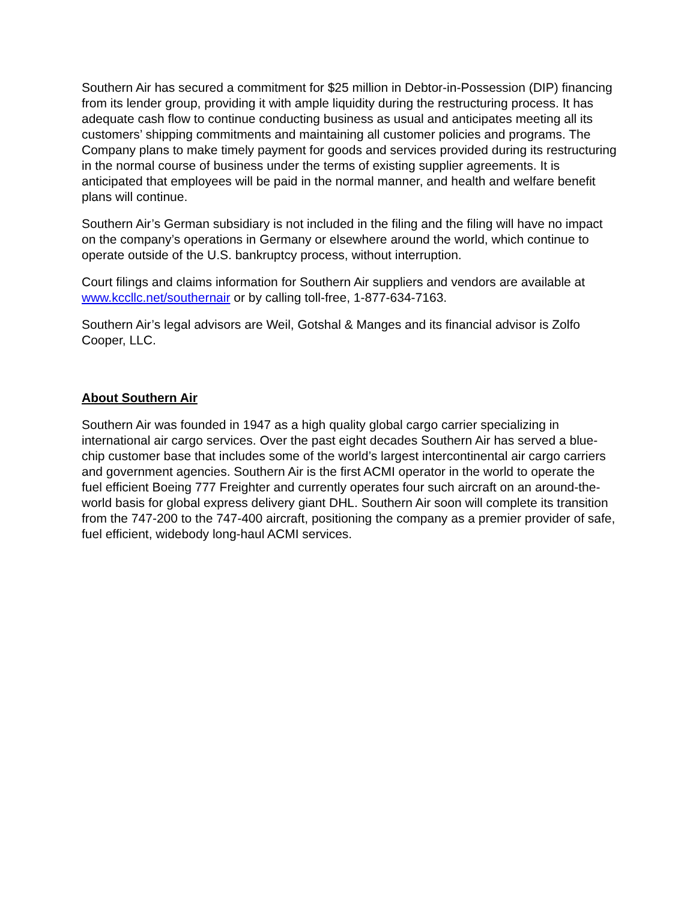Southern Air has secured a commitment for $25 million in Debtor-in-Possession (DIP) financing from its lender group, providing it with ample liquidity during the restructuring process. It has adequate cash flow to continue conducting business as usual and anticipates meeting all its customers’ shipping commitments and maintaining all customer policies and programs. The Company plans to make timely payment for goods and services provided during its restructuring in the normal course of business under the terms of existing supplier agreements. It is anticipated that employees will be paid in the normal manner, and health and welfare benefit plans will continue.
Southern Air’s German subsidiary is not included in the filing and the filing will have no impact on the company’s operations in Germany or elsewhere around the world, which continue to operate outside of the U.S. bankruptcy process, without interruption.
Court filings and claims information for Southern Air suppliers and vendors are available at www.kccllc.net/southernair or by calling toll-free, 1-877-634-7163.
Southern Air’s legal advisors are Weil, Gotshal & Manges and its financial advisor is Zolfo Cooper, LLC.
About Southern Air
Southern Air was founded in 1947 as a high quality global cargo carrier specializing in international air cargo services. Over the past eight decades Southern Air has served a blue-chip customer base that includes some of the world’s largest intercontinental air cargo carriers and government agencies. Southern Air is the first ACMI operator in the world to operate the fuel efficient Boeing 777 Freighter and currently operates four such aircraft on an around-the-world basis for global express delivery giant DHL. Southern Air soon will complete its transition from the 747-200 to the 747-400 aircraft, positioning the company as a premier provider of safe, fuel efficient, widebody long-haul ACMI services.